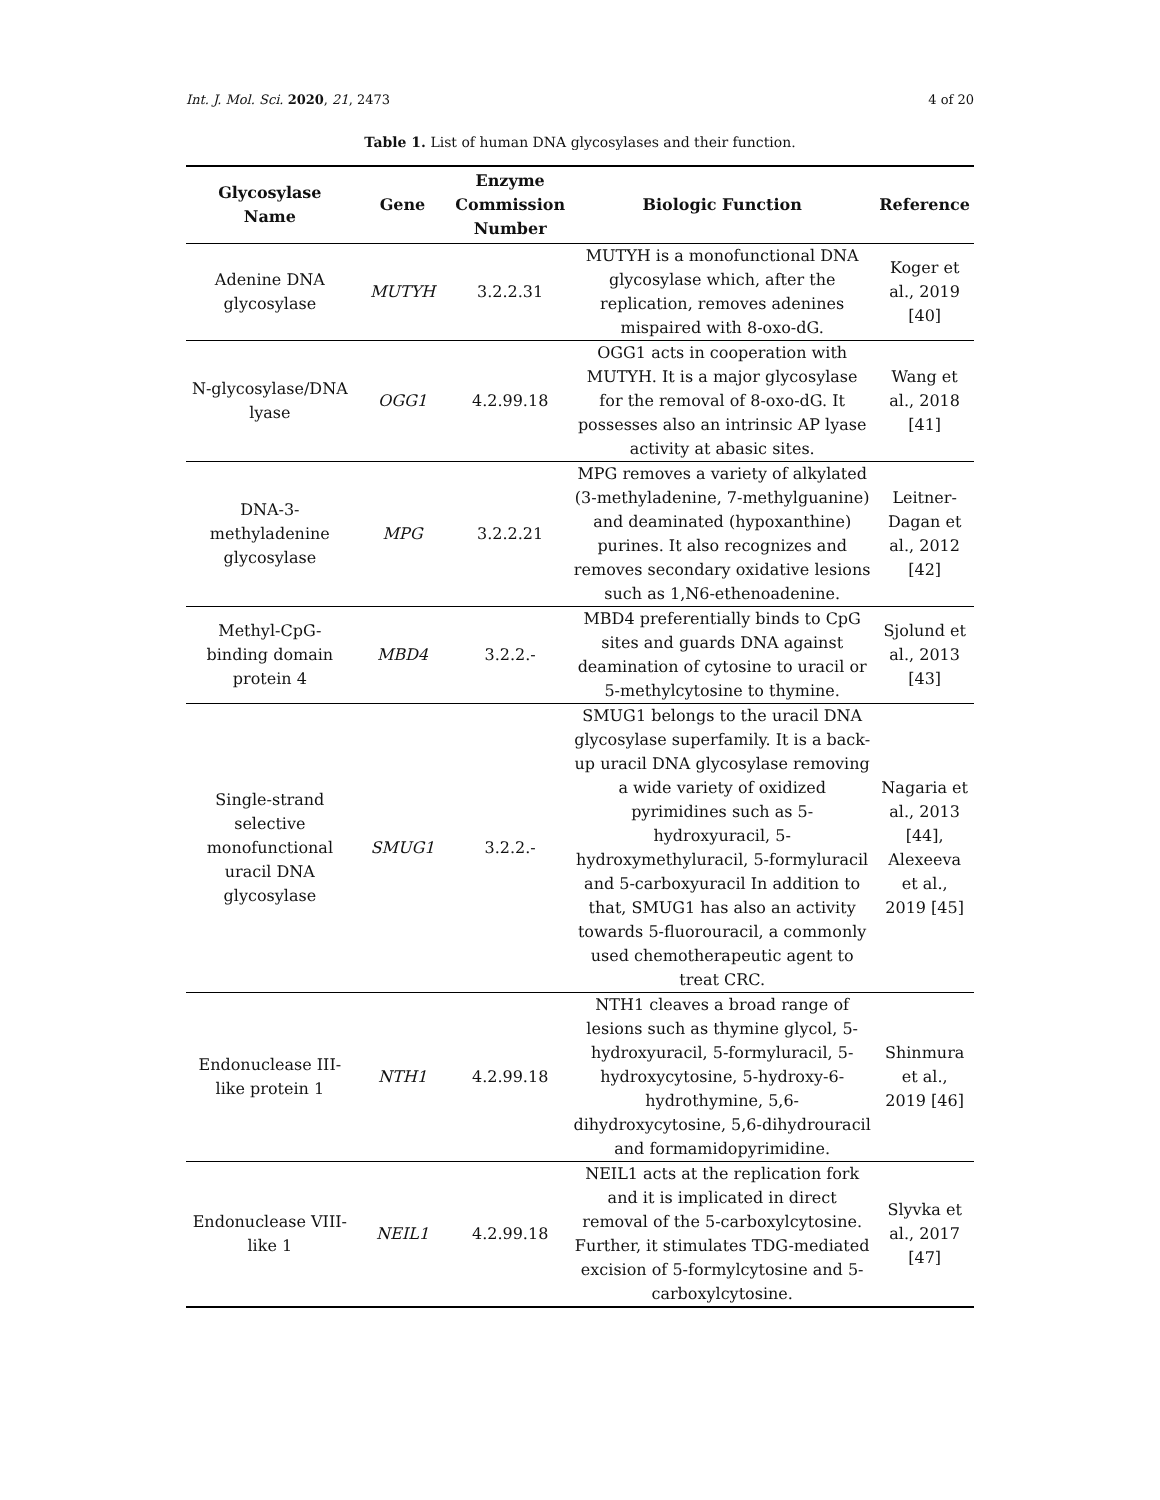Int. J. Mol. Sci. 2020, 21, 2473 4 of 20
Table 1. List of human DNA glycosylases and their function.
| Glycosylase Name | Gene | Enzyme Commission Number | Biologic Function | Reference |
| --- | --- | --- | --- | --- |
| Adenine DNA glycosylase | MUTYH | 3.2.2.31 | MUTYH is a monofunctional DNA glycosylase which, after the replication, removes adenines mispaired with 8-oxo-dG. | Koger et al., 2019 [40] |
| N-glycosylase/DNA lyase | OGG1 | 4.2.99.18 | OGG1 acts in cooperation with MUTYH. It is a major glycosylase for the removal of 8-oxo-dG. It possesses also an intrinsic AP lyase activity at abasic sites. | Wang et al., 2018 [41] |
| DNA-3-methyladenine glycosylase | MPG | 3.2.2.21 | MPG removes a variety of alkylated (3-methyladenine, 7-methylguanine) and deaminated (hypoxanthine) purines. It also recognizes and removes secondary oxidative lesions such as 1,N6-ethenoadenine. | Leitner-Dagan et al., 2012 [42] |
| Methyl-CpG-binding domain protein 4 | MBD4 | 3.2.2.- | MBD4 preferentially binds to CpG sites and guards DNA against deamination of cytosine to uracil or 5-methylcytosine to thymine. | Sjolund et al., 2013 [43] |
| Single-strand selective monofunctional uracil DNA glycosylase | SMUG1 | 3.2.2.- | SMUG1 belongs to the uracil DNA glycosylase superfamily. It is a back-up uracil DNA glycosylase removing a wide variety of oxidized pyrimidines such as 5-hydroxyuracil, 5-hydroxymethyluracil, 5-formyluracil and 5-carboxyuracil In addition to that, SMUG1 has also an activity towards 5-fluorouracil, a commonly used chemotherapeutic agent to treat CRC. | Nagaria et al., 2013 [44], Alexeeva et al., 2019 [45] |
| Endonuclease III-like protein 1 | NTH1 | 4.2.99.18 | NTH1 cleaves a broad range of lesions such as thymine glycol, 5-hydroxyuracil, 5-formyluracil, 5-hydroxycytosine, 5-hydroxy-6-hydrothymine, 5,6-dihydroxycytosine, 5,6-dihydrouracil and formamidopyrimidine. | Shinmura et al., 2019 [46] |
| Endonuclease VIII-like 1 | NEIL1 | 4.2.99.18 | NEIL1 acts at the replication fork and it is implicated in direct removal of the 5-carboxylcytosine. Further, it stimulates TDG-mediated excision of 5-formylcytosine and 5-carboxylcytosine. | Slyvka et al., 2017 [47] |